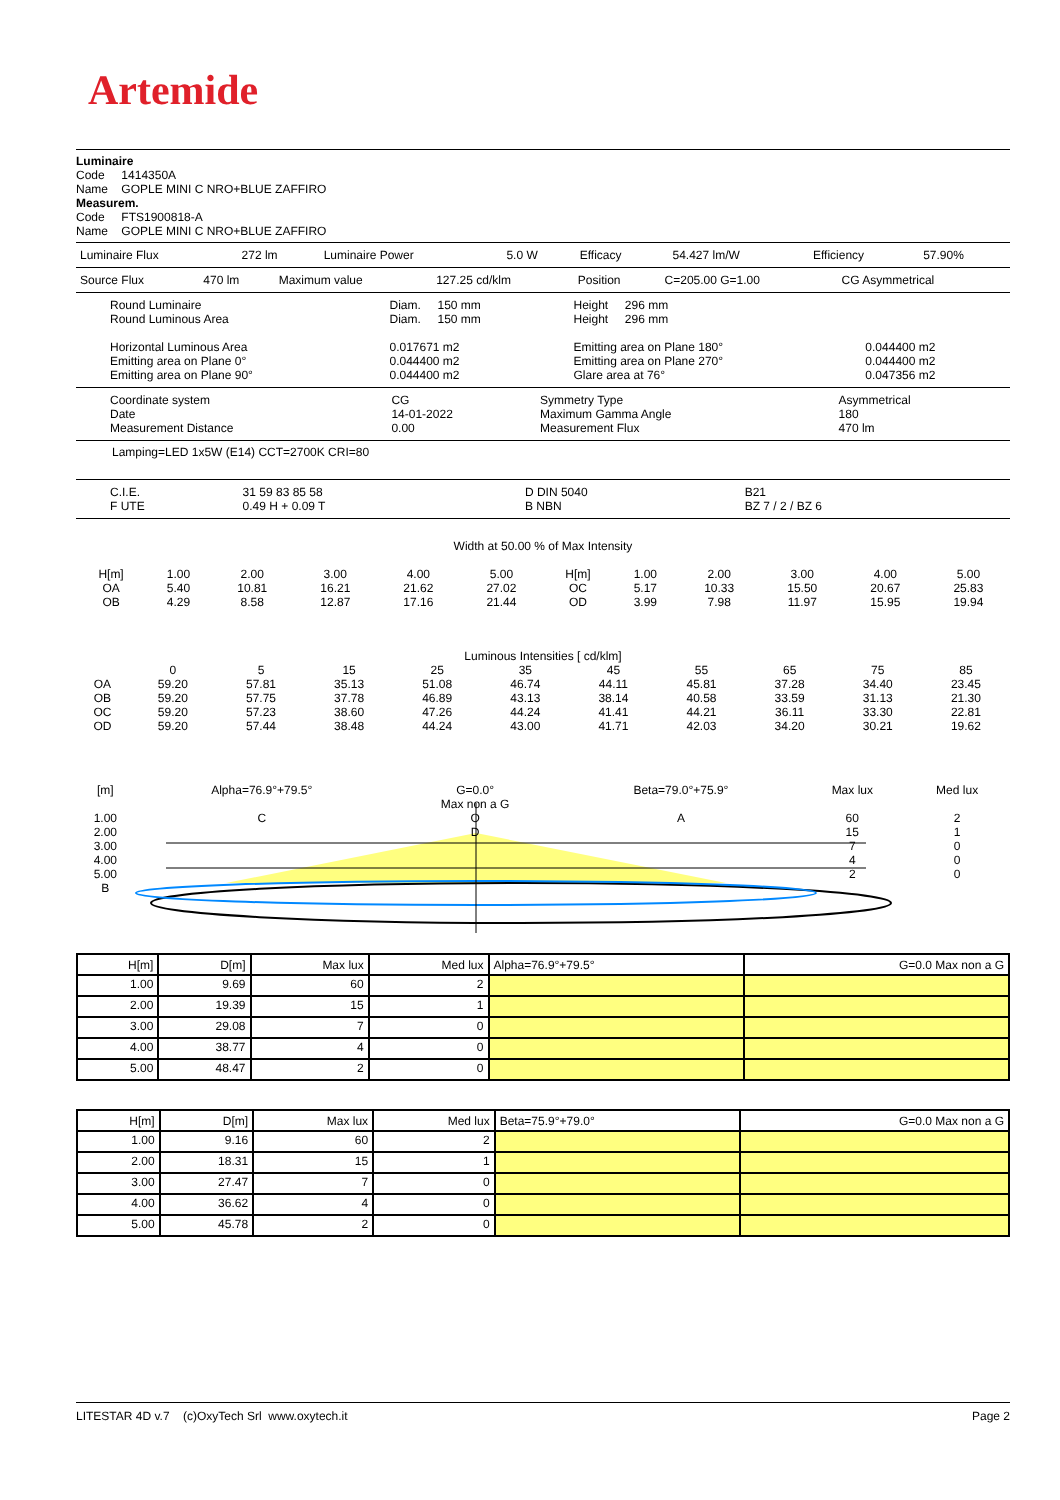Artemide
Luminaire
Code 1414350A
Name GOPLE MINI C NRO+BLUE ZAFFIRO
Measurem.
Code FTS1900818-A
Name GOPLE MINI C NRO+BLUE ZAFFIRO
| Luminaire Flux | 272 lm | Luminaire Power | 5.0 W | Efficacy | 54.427 lm/W | Efficiency | 57.90% |
| Source Flux | 470 lm | Maximum value | 127.25 cd/klm | Position | C=205.00 G=1.00 | CG Asymmetrical |
| Round Luminaire Round Luminous Area Horizontal Luminous Area Emitting area on Plane 0° Emitting area on Plane 90° | Diam. 150 mm Diam. 150 mm 0.017671 m2 0.044400 m2 0.044400 m2 | Height 296 mm Height 296 mm Emitting area on Plane 180° Emitting area on Plane 270° Glare area at 76° | 0.044400 m2 0.044400 m2 0.047356 m2 |
| Coordinate system Date Measurement Distance | CG 14-01-2022 0.00 | Symmetry Type Maximum Gamma Angle Measurement Flux | Asymmetrical 180 470 lm |
Lamping=LED 1x5W (E14) CCT=2700K CRI=80
| C.I.E. F UTE | 31 59 83 85 58 0.49 H + 0.09 T | D DIN 5040 B NBN | B21 BZ 7 / 2 / BZ 6 |
Width at 50.00 % of Max Intensity
| H[m] OA OB | 1.00 5.40 4.29 | 2.00 10.81 8.58 | 3.00 16.21 12.87 | 4.00 21.62 17.16 | 5.00 27.02 21.44 | H[m] OC OD | 1.00 5.17 3.99 | 2.00 10.33 7.98 | 3.00 15.50 11.97 | 4.00 20.67 15.95 | 5.00 25.83 19.94 |
Luminous Intensities [ cd/klm]
| | 0 | 5 | 15 | 25 | 35 | 45 | 55 | 65 | 75 | 85 |
| OA | 59.20 | 57.81 | 35.13 | 51.08 | 46.74 | 44.11 | 45.81 | 37.28 | 34.40 | 23.45 |
| OB | 59.20 | 57.75 | 37.78 | 46.89 | 43.13 | 38.14 | 40.58 | 33.59 | 31.13 | 21.30 |
| OC | 59.20 | 57.23 | 38.60 | 47.26 | 44.24 | 41.41 | 44.21 | 36.11 | 33.30 | 22.81 |
| OD | 59.20 | 57.44 | 38.48 | 44.24 | 43.00 | 41.71 | 42.03 | 34.20 | 30.21 | 19.62 |
| [m] | Alpha=76.9°+79.5° | G=0.0° Max non a G | Beta=79.0°+75.9° | Max lux | Med lux |
| 1.00 2.00 3.00 4.00 5.00 B | C | O D | A | 60 15 7 4 2 | 2 1 0 0 0 |
| H[m] | D[m] | Max lux | Med lux | Alpha=76.9°+79.5° | G=0.0 Max non a G |
| --- | --- | --- | --- | --- | --- |
| 1.00 | 9.69 | 60 | 2 | | |
| 2.00 | 19.39 | 15 | 1 | | |
| 3.00 | 29.08 | 7 | 0 | | |
| 4.00 | 38.77 | 4 | 0 | | |
| 5.00 | 48.47 | 2 | 0 | | |
| H[m] | D[m] | Max lux | Med lux | Beta=75.9°+79.0° | G=0.0 Max non a G |
| --- | --- | --- | --- | --- | --- |
| 1.00 | 9.16 | 60 | 2 | | |
| 2.00 | 18.31 | 15 | 1 | | |
| 3.00 | 27.47 | 7 | 0 | | |
| 4.00 | 36.62 | 4 | 0 | | |
| 5.00 | 45.78 | 2 | 0 | | |
LITESTAR 4D v.7 (c)OxyTech Srl www.oxytech.it Page 2